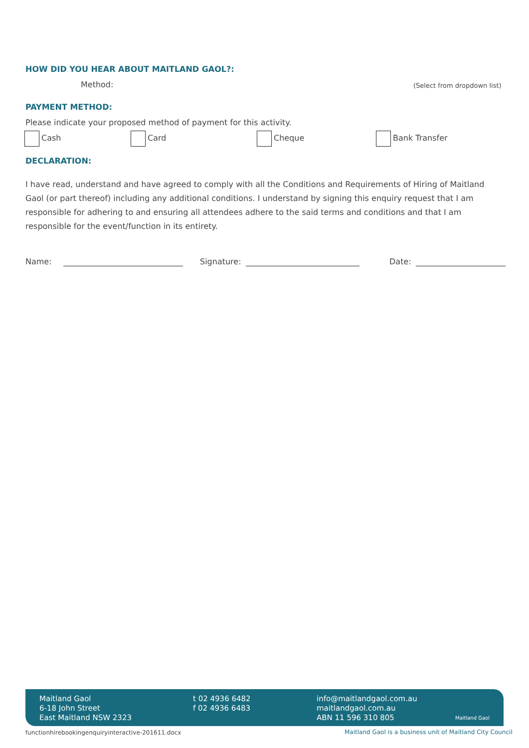HOW DID YOU HEAR ABOUT MAITLAND GAOL?:
Method: (Select from dropdown list)
PAYMENT METHOD:
Please indicate your proposed method of payment for this activity.
Cash Card Cheque Bank Transfer
DECLARATION:
I have read, understand and have agreed to comply with all the Conditions and Requirements of Hiring of Maitland Gaol (or part thereof) including any additional conditions. I understand by signing this enquiry request that I am responsible for adhering to and ensuring all attendees adhere to the said terms and conditions and that I am responsible for the event/function in its entirety.
Name: Signature: Date:
Maitland Gaol
6-18 John Street
East Maitland NSW 2323
t 02 4936 6482
f 02 4936 6483
info@maitlandgaol.com.au
maitlandgaol.com.au
ABN 11 596 310 805
Maitland Gaol
functionhirebookingenquiryinteractive-201611.docx
Maitland Gaol is a business unit of Maitland City Council